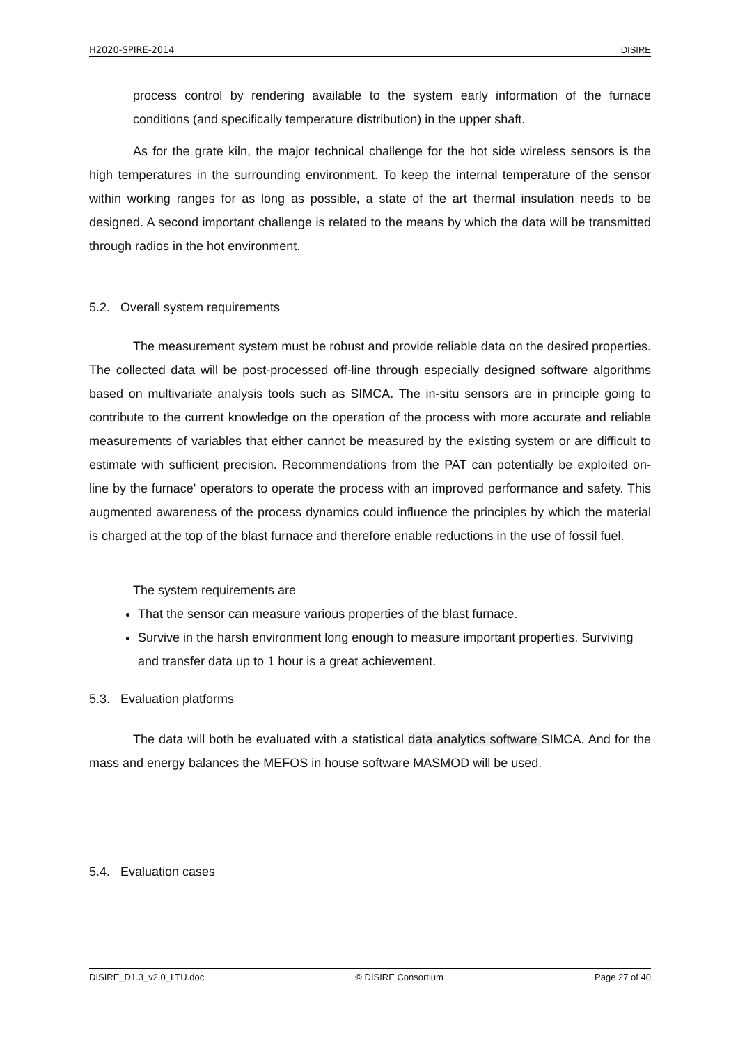H2020-SPIRE-2014 DISIRE
process control by rendering available to the system early information of the furnace conditions (and specifically temperature distribution) in the upper shaft.
As for the grate kiln, the major technical challenge for the hot side wireless sensors is the high temperatures in the surrounding environment. To keep the internal temperature of the sensor within working ranges for as long as possible, a state of the art thermal insulation needs to be designed. A second important challenge is related to the means by which the data will be transmitted through radios in the hot environment.
5.2. Overall system requirements
The measurement system must be robust and provide reliable data on the desired properties. The collected data will be post-processed off-line through especially designed software algorithms based on multivariate analysis tools such as SIMCA. The in-situ sensors are in principle going to contribute to the current knowledge on the operation of the process with more accurate and reliable measurements of variables that either cannot be measured by the existing system or are difficult to estimate with sufficient precision. Recommendations from the PAT can potentially be exploited on-line by the furnace' operators to operate the process with an improved performance and safety. This augmented awareness of the process dynamics could influence the principles by which the material is charged at the top of the blast furnace and therefore enable reductions in the use of fossil fuel.
The system requirements are
That the sensor can measure various properties of the blast furnace.
Survive in the harsh environment long enough to measure important properties. Surviving and transfer data up to 1 hour is a great achievement.
5.3. Evaluation platforms
The data will both be evaluated with a statistical data analytics software SIMCA. And for the mass and energy balances the MEFOS in house software MASMOD will be used.
5.4. Evaluation cases
DISIRE_D1.3_v2.0_LTU.doc © DISIRE Consortium Page 27 of 40